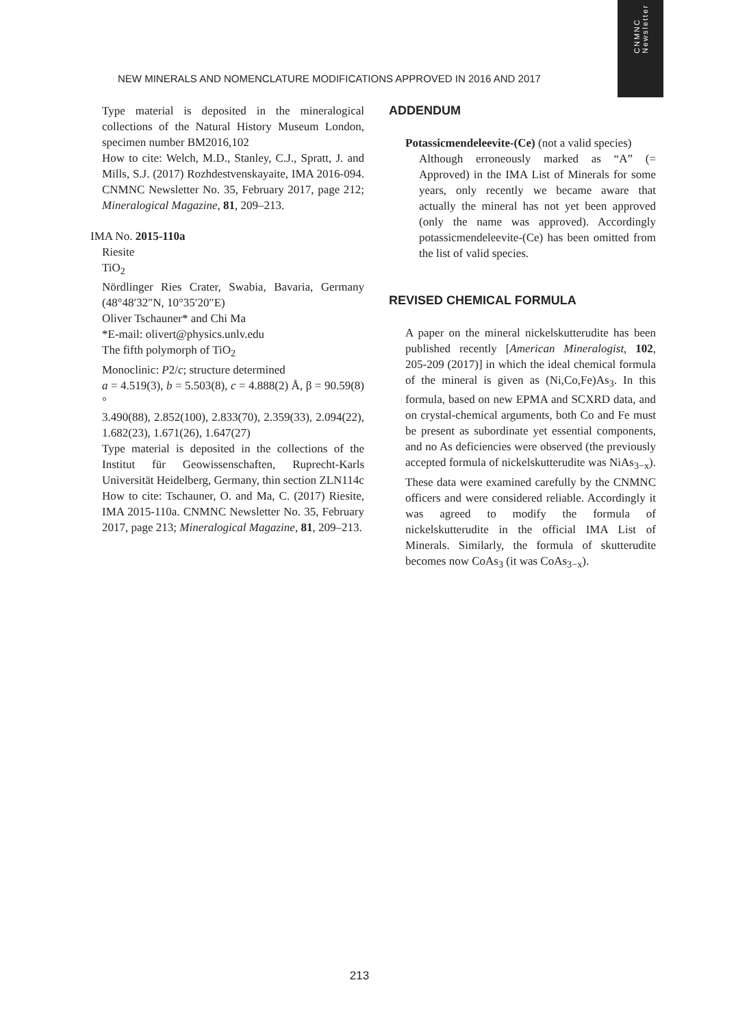CNMNC
Newsletter
NEW MINERALS AND NOMENCLATURE MODIFICATIONS APPROVED IN 2016 AND 2017
Type material is deposited in the mineralogical collections of the Natural History Museum London, specimen number BM2016,102
How to cite: Welch, M.D., Stanley, C.J., Spratt, J. and Mills, S.J. (2017) Rozhdestvenskayaite, IMA 2016-094. CNMNC Newsletter No. 35, February 2017, page 212; Mineralogical Magazine, 81, 209–213.
IMA No. 2015-110a
Riesite
TiO<sub>2</sub>
Nördlinger Ries Crater, Swabia, Bavaria, Germany (48°48′32″N, 10°35′20″E)
Oliver Tschauner* and Chi Ma
*E-mail: olivert@physics.unlv.edu
The fifth polymorph of TiO<sub>2</sub>
Monoclinic: P2/c; structure determined
a = 4.519(3), b = 5.503(8), c = 4.888(2) Å, β = 90.59(8)°
3.490(88), 2.852(100), 2.833(70), 2.359(33), 2.094(22), 1.682(23), 1.671(26), 1.647(27)
Type material is deposited in the collections of the Institut für Geowissenschaften, Ruprecht-Karls Universität Heidelberg, Germany, thin section ZLN114c
How to cite: Tschauner, O. and Ma, C. (2017) Riesite, IMA 2015-110a. CNMNC Newsletter No. 35, February 2017, page 213; Mineralogical Magazine, 81, 209–213.
ADDENDUM
Potassicmendeleevite-(Ce) (not a valid species)
Although erroneously marked as “A” (= Approved) in the IMA List of Minerals for some years, only recently we became aware that actually the mineral has not yet been approved (only the name was approved). Accordingly potassicmendeleevite-(Ce) has been omitted from the list of valid species.
REVISED CHEMICAL FORMULA
A paper on the mineral nickelskutterudite has been published recently [American Mineralogist, 102, 205-209 (2017)] in which the ideal chemical formula of the mineral is given as (Ni,Co,Fe)As<sub>3</sub>. In this formula, based on new EPMA and SCXRD data, and on crystal-chemical arguments, both Co and Fe must be present as subordinate yet essential components, and no As deficiencies were observed (the previously accepted formula of nickelskutterudite was NiAs<sub>3−x</sub>). These data were examined carefully by the CNMNC officers and were considered reliable. Accordingly it was agreed to modify the formula of nickelskutterudite in the official IMA List of Minerals. Similarly, the formula of skutterudite becomes now CoAs<sub>3</sub> (it was CoAs<sub>3−x</sub>).
213